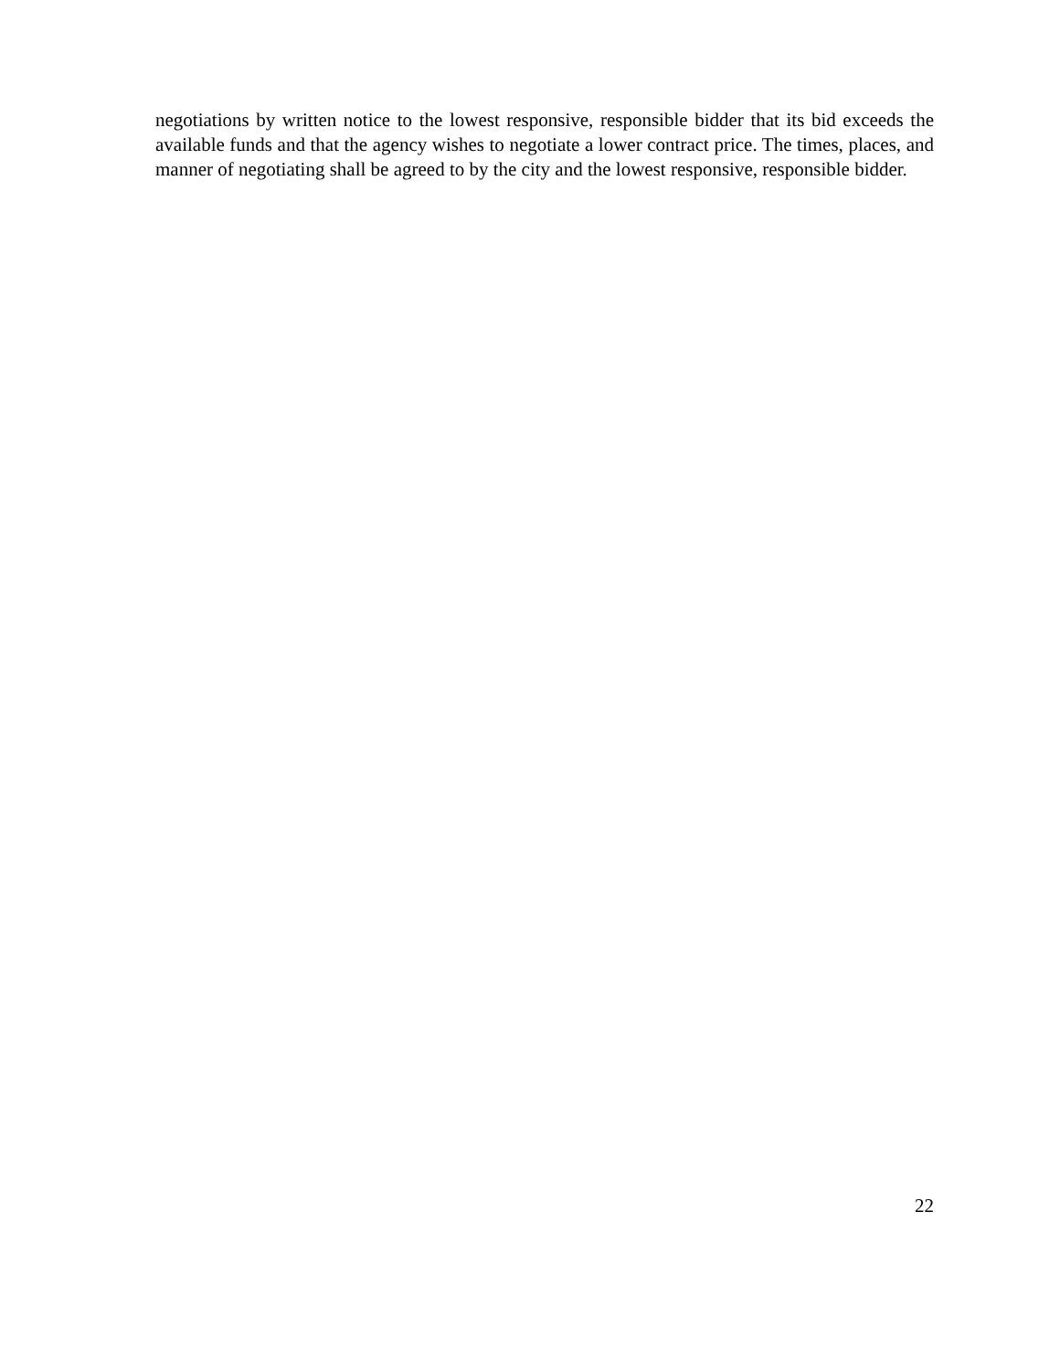negotiations by written notice to the lowest responsive, responsible bidder that its bid exceeds the available funds and that the agency wishes to negotiate a lower contract price. The times, places, and manner of negotiating shall be agreed to by the city and the lowest responsive, responsible bidder.
22